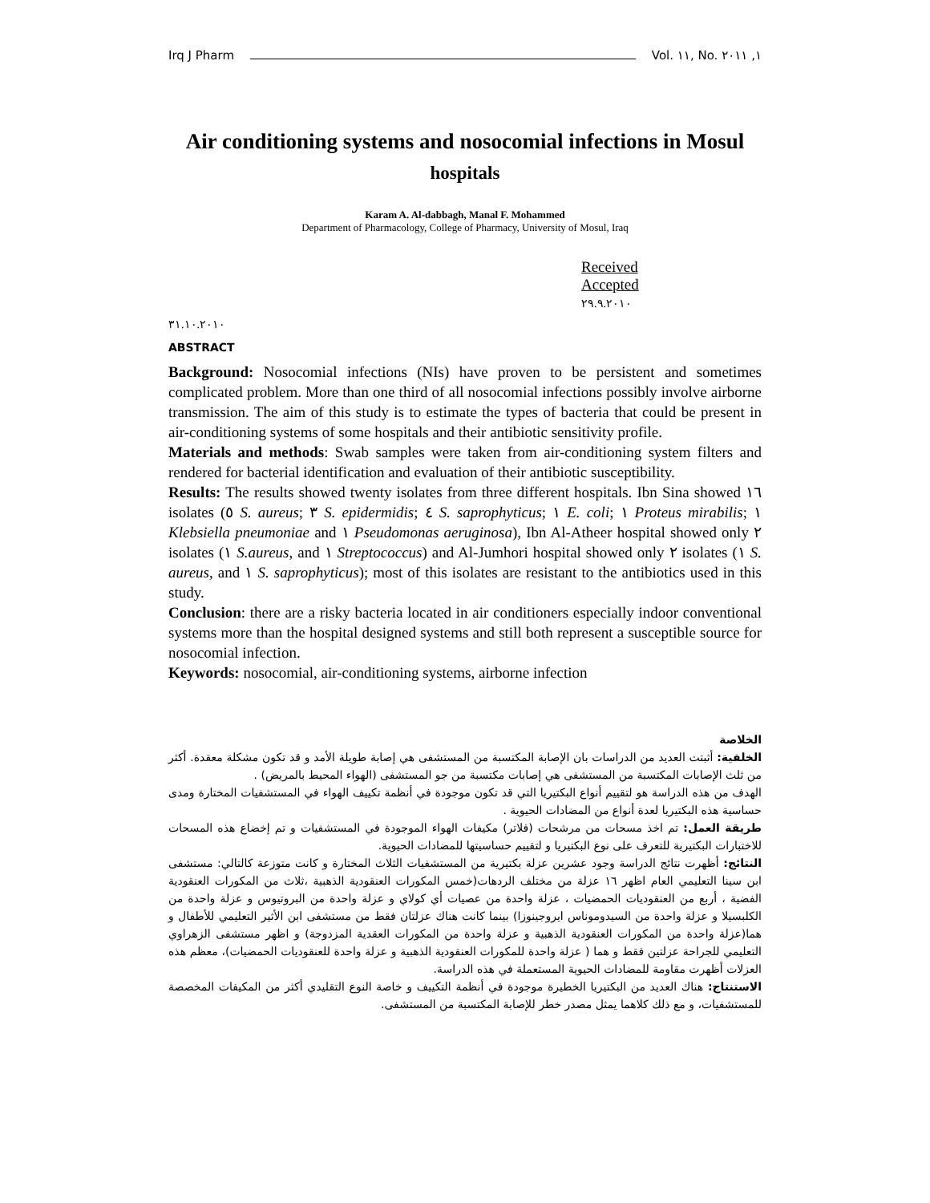Irq J Pharm Vol. ١١, No. ١, ٢٠١١
Air conditioning systems and nosocomial infections in Mosul
hospitals
Karam A. Al-dabbagh, Manal F. Mohammed
Department of Pharmacology, College of Pharmacy, University of Mosul, Iraq
Received Accepted
٢٩.٩.٢٠١٠
٣١.١٠.٢٠١٠
ABSTRACT
Background: Nosocomial infections (NIs) have proven to be persistent and sometimes complicated problem. More than one third of all nosocomial infections possibly involve airborne transmission. The aim of this study is to estimate the types of bacteria that could be present in air-conditioning systems of some hospitals and their antibiotic sensitivity profile.
Materials and methods: Swab samples were taken from air-conditioning system filters and rendered for bacterial identification and evaluation of their antibiotic susceptibility.
Results: The results showed twenty isolates from three different hospitals. Ibn Sina showed ١٦ isolates (٥ S. aureus; ٣ S. epidermidis; ٤ S. saprophyticus; ١ E. coli; ١ Proteus mirabilis; ١ Klebsiella pneumoniae and ١ Pseudomonas aeruginosa), Ibn Al-Atheer hospital showed only ٢ isolates (١ S.aureus, and ١ Streptococcus) and Al-Jumhori hospital showed only ٢ isolates (١ S. aureus, and ١ S. saprophyticus); most of this isolates are resistant to the antibiotics used in this study.
Conclusion: there are a risky bacteria located in air conditioners especially indoor conventional systems more than the hospital designed systems and still both represent a susceptible source for nosocomial infection.
Keywords: nosocomial, air-conditioning systems, airborne infection
الخلاصة
الخلفية: أثبتت العديد من الدراسات بان الإصابة المكتسبة من المستشفى هي إصابة طويلة الأمد و قد تكون مشكلة معقدة. أكثر من ثلث الإصابات المكتسبة من المستشفى هي إصابات مكتسبة من جو المستشفى (الهواء المحيط بالمريض) .
الهدف من هذه الدراسة هو لتقييم أنواع البكتيريا التي قد تكون موجودة في أنظمة تكييف الهواء في المستشفيات المختارة ومدى حساسية هذه البكتيريا لعدة أنواع من المضادات الحيوية .
طريقة العمل: تم اخذ مسحات من مرشحات (فلاتر) مكيفات الهواء الموجودة في المستشفيات و تم إخضاع هذه المسحات للاختبارات البكتيرية للتعرف على نوع البكتيريا و لتقييم حساسيتها للمضادات الحيوية.
النتائج: أظهرت نتائج الدراسة وجود عشرين عزلة بكتيرية من المستشفيات الثلاث المختارة و كانت متوزعة كالتالي: مستشفى ابن سينا التعليمي العام اظهر ١٦ عزلة من مختلف الردهات(خمس المكورات العنقودية الذهبية ،ثلاث من المكورات العنقودية الفضية ، أربع من العنقوديات الحمضيات ، عزلة واحدة من عصيات أي كولاي و عزلة واحدة من البروتيوس و عزلة واحدة من الكلبسيلا و عزلة واحدة من السيدوموناس ايروجينوزا) بينما كانت هناك عزلتان فقط من مستشفى ابن الأثير التعليمي للأطفال و هما(عزلة واحدة من المكورات العنقودية الذهبية و عزلة واحدة من المكورات العقدية المزدوجة) و اظهر مستشفى الزهراوي التعليمي للجراحة عزلتين فقط و هما ( عزلة واحدة للمكورات العنقودية الذهبية و عزلة واحدة للعنقوديات الحمضيات)، معظم هذه العزلات أظهرت مقاومة للمضادات الحيوية المستعملة في هذه الدراسة.
الاستنتاج: هناك العديد من البكتيريا الخطيرة موجودة في أنظمة التكييف و خاصة النوع التقليدي أكثر من المكيفات المخصصة للمستشفيات، و مع ذلك كلاهما يمثل مصدر خطر للإصابة المكتسبة من المستشفى.